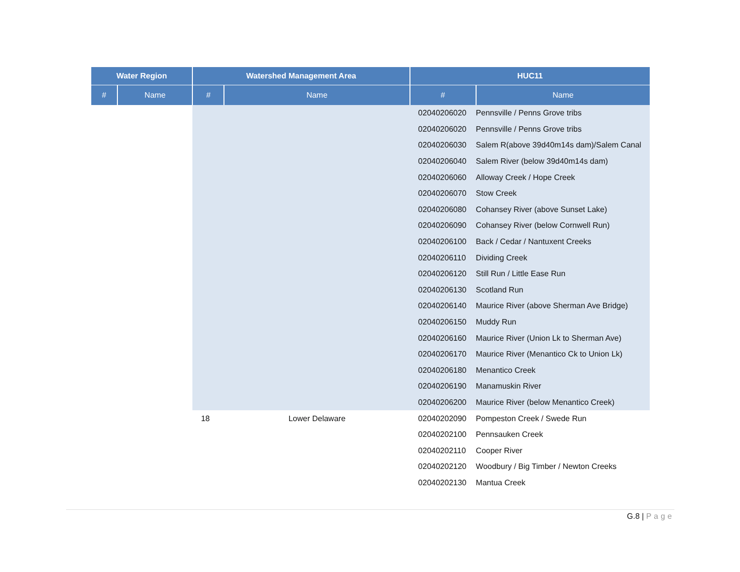| Water Region | | Watershed Management Area | | HUC11 | |
| --- | --- | --- | --- | --- | --- |
| # | Name | # | Name | # | Name |
| | | | | 02040206020 | Pennsville / Penns Grove tribs |
| | | | | 02040206020 | Pennsville / Penns Grove tribs |
| | | | | 02040206030 | Salem R(above 39d40m14s dam)/Salem Canal |
| | | | | 02040206040 | Salem River (below 39d40m14s dam) |
| | | | | 02040206060 | Alloway Creek / Hope Creek |
| | | | | 02040206070 | Stow Creek |
| | | | | 02040206080 | Cohansey River (above Sunset Lake) |
| | | | | 02040206090 | Cohansey River (below Cornwell Run) |
| | | | | 02040206100 | Back / Cedar / Nantuxent Creeks |
| | | | | 02040206110 | Dividing Creek |
| | | | | 02040206120 | Still Run / Little Ease Run |
| | | | | 02040206130 | Scotland Run |
| | | | | 02040206140 | Maurice River (above Sherman Ave Bridge) |
| | | | | 02040206150 | Muddy Run |
| | | | | 02040206160 | Maurice River (Union Lk to Sherman Ave) |
| | | | | 02040206170 | Maurice River (Menantico Ck to Union Lk) |
| | | | | 02040206180 | Menantico Creek |
| | | | | 02040206190 | Manamuskin River |
| | | | | 02040206200 | Maurice River (below Menantico Creek) |
| | | 18 | Lower Delaware | 02040202090 | Pompeston Creek / Swede Run |
| | | | | 02040202100 | Pennsauken Creek |
| | | | | 02040202110 | Cooper River |
| | | | | 02040202120 | Woodbury / Big Timber / Newton Creeks |
| | | | | 02040202130 | Mantua Creek |
G.8 | Page